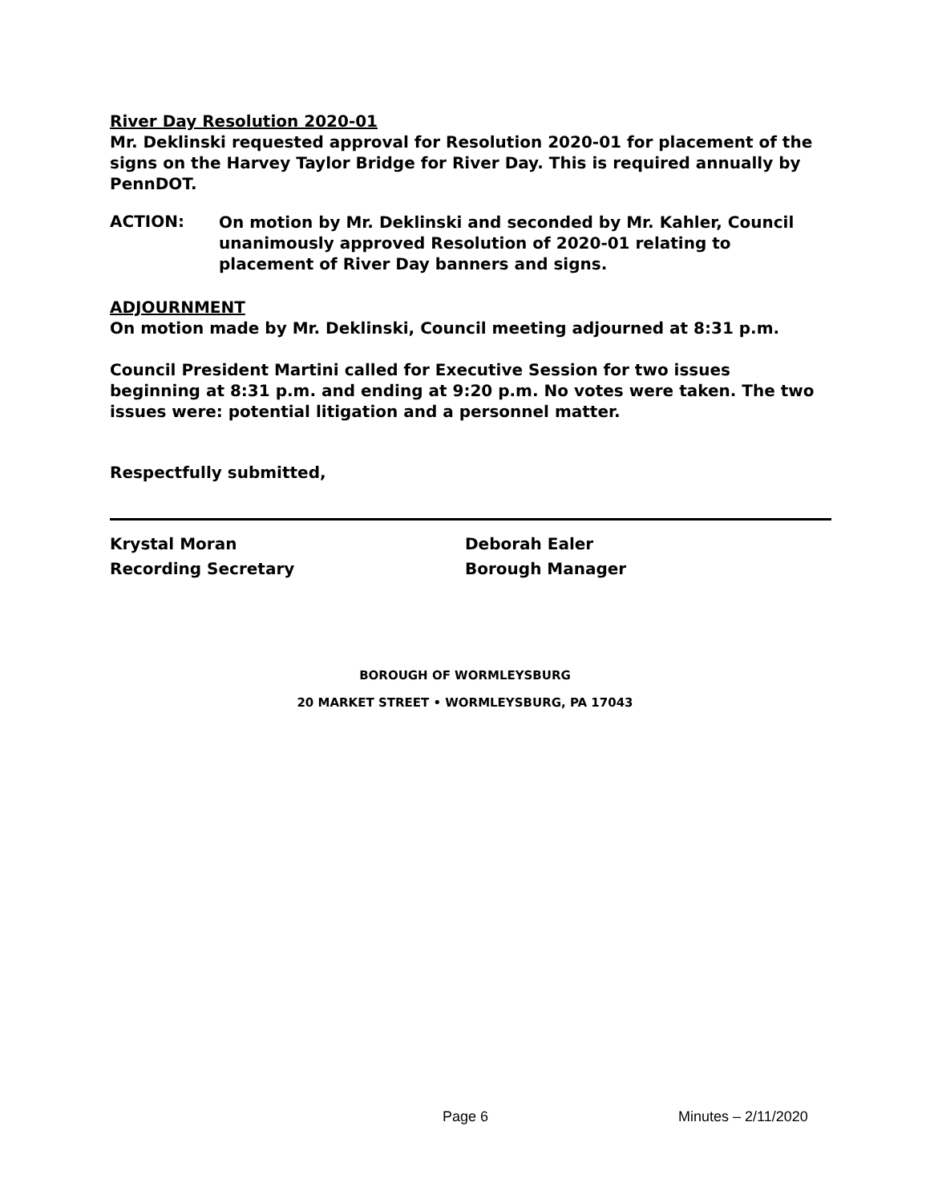River Day Resolution 2020-01
Mr. Deklinski requested approval for Resolution 2020-01 for placement of the signs on the Harvey Taylor Bridge for River Day. This is required annually by PennDOT.
ACTION:
On motion by Mr. Deklinski and seconded by Mr. Kahler, Council unanimously approved Resolution of 2020-01 relating to placement of River Day banners and signs.
ADJOURNMENT
On motion made by Mr. Deklinski, Council meeting adjourned at 8:31 p.m.
Council President Martini called for Executive Session for two issues beginning at 8:31 p.m. and ending at 9:20 p.m. No votes were taken. The two issues were: potential litigation and a personnel matter.
Respectfully submitted,
Krystal Moran
Recording Secretary
Deborah Ealer
Borough Manager
BOROUGH OF WORMLEYSBURG
20 MARKET STREET • WORMLEYSBURG, PA 17043
Page 6 Minutes – 2/11/2020